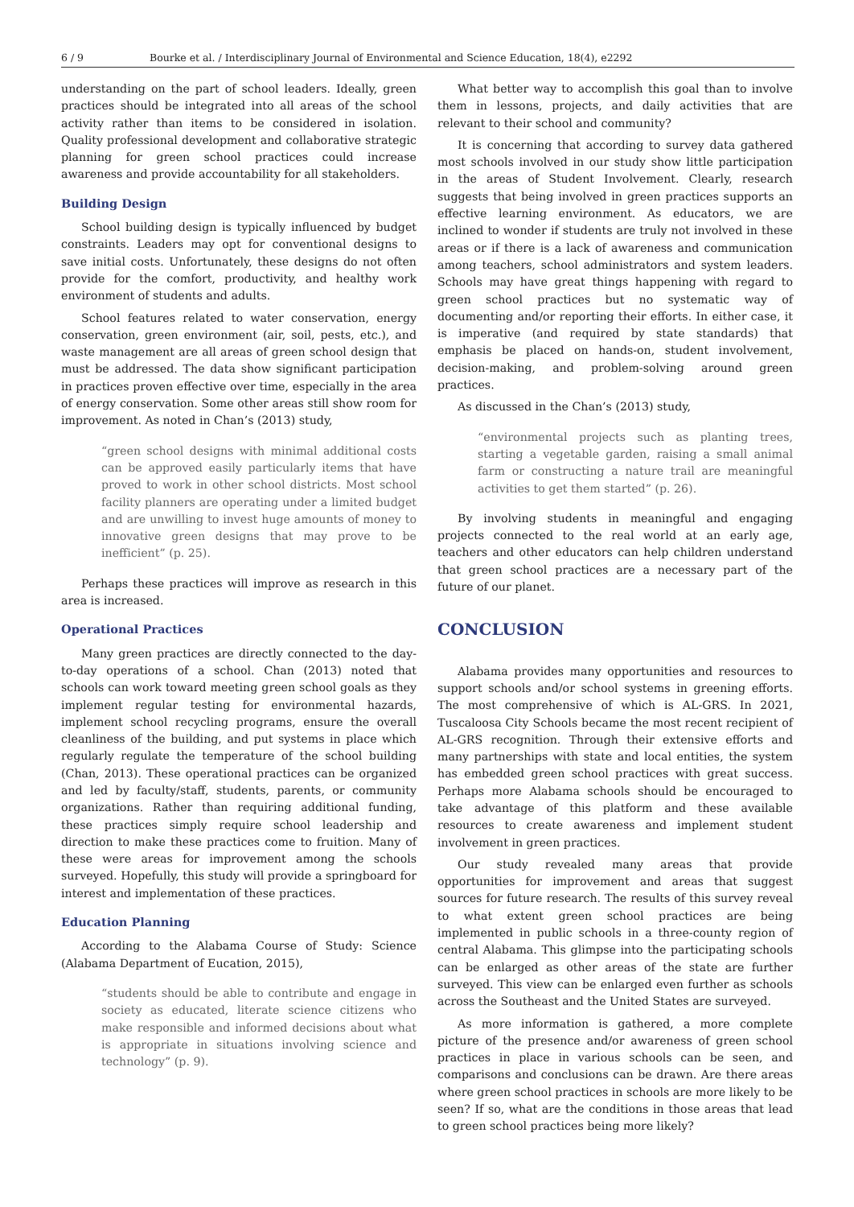6 / 9 Bourke et al. / Interdisciplinary Journal of Environmental and Science Education, 18(4), e2292
understanding on the part of school leaders. Ideally, green practices should be integrated into all areas of the school activity rather than items to be considered in isolation. Quality professional development and collaborative strategic planning for green school practices could increase awareness and provide accountability for all stakeholders.
Building Design
School building design is typically influenced by budget constraints. Leaders may opt for conventional designs to save initial costs. Unfortunately, these designs do not often provide for the comfort, productivity, and healthy work environment of students and adults.
School features related to water conservation, energy conservation, green environment (air, soil, pests, etc.), and waste management are all areas of green school design that must be addressed. The data show significant participation in practices proven effective over time, especially in the area of energy conservation. Some other areas still show room for improvement. As noted in Chan’s (2013) study,
“green school designs with minimal additional costs can be approved easily particularly items that have proved to work in other school districts. Most school facility planners are operating under a limited budget and are unwilling to invest huge amounts of money to innovative green designs that may prove to be inefficient” (p. 25).
Perhaps these practices will improve as research in this area is increased.
Operational Practices
Many green practices are directly connected to the day-to-day operations of a school. Chan (2013) noted that schools can work toward meeting green school goals as they implement regular testing for environmental hazards, implement school recycling programs, ensure the overall cleanliness of the building, and put systems in place which regularly regulate the temperature of the school building (Chan, 2013). These operational practices can be organized and led by faculty/staff, students, parents, or community organizations. Rather than requiring additional funding, these practices simply require school leadership and direction to make these practices come to fruition. Many of these were areas for improvement among the schools surveyed. Hopefully, this study will provide a springboard for interest and implementation of these practices.
Education Planning
According to the Alabama Course of Study: Science (Alabama Department of Eucation, 2015),
“students should be able to contribute and engage in society as educated, literate science citizens who make responsible and informed decisions about what is appropriate in situations involving science and technology” (p. 9).
What better way to accomplish this goal than to involve them in lessons, projects, and daily activities that are relevant to their school and community?
It is concerning that according to survey data gathered most schools involved in our study show little participation in the areas of Student Involvement. Clearly, research suggests that being involved in green practices supports an effective learning environment. As educators, we are inclined to wonder if students are truly not involved in these areas or if there is a lack of awareness and communication among teachers, school administrators and system leaders. Schools may have great things happening with regard to green school practices but no systematic way of documenting and/or reporting their efforts. In either case, it is imperative (and required by state standards) that emphasis be placed on hands-on, student involvement, decision-making, and problem-solving around green practices.
As discussed in the Chan’s (2013) study,
“environmental projects such as planting trees, starting a vegetable garden, raising a small animal farm or constructing a nature trail are meaningful activities to get them started” (p. 26).
By involving students in meaningful and engaging projects connected to the real world at an early age, teachers and other educators can help children understand that green school practices are a necessary part of the future of our planet.
CONCLUSION
Alabama provides many opportunities and resources to support schools and/or school systems in greening efforts. The most comprehensive of which is AL-GRS. In 2021, Tuscaloosa City Schools became the most recent recipient of AL-GRS recognition. Through their extensive efforts and many partnerships with state and local entities, the system has embedded green school practices with great success. Perhaps more Alabama schools should be encouraged to take advantage of this platform and these available resources to create awareness and implement student involvement in green practices.
Our study revealed many areas that provide opportunities for improvement and areas that suggest sources for future research. The results of this survey reveal to what extent green school practices are being implemented in public schools in a three-county region of central Alabama. This glimpse into the participating schools can be enlarged as other areas of the state are further surveyed. This view can be enlarged even further as schools across the Southeast and the United States are surveyed.
As more information is gathered, a more complete picture of the presence and/or awareness of green school practices in place in various schools can be seen, and comparisons and conclusions can be drawn. Are there areas where green school practices in schools are more likely to be seen? If so, what are the conditions in those areas that lead to green school practices being more likely?